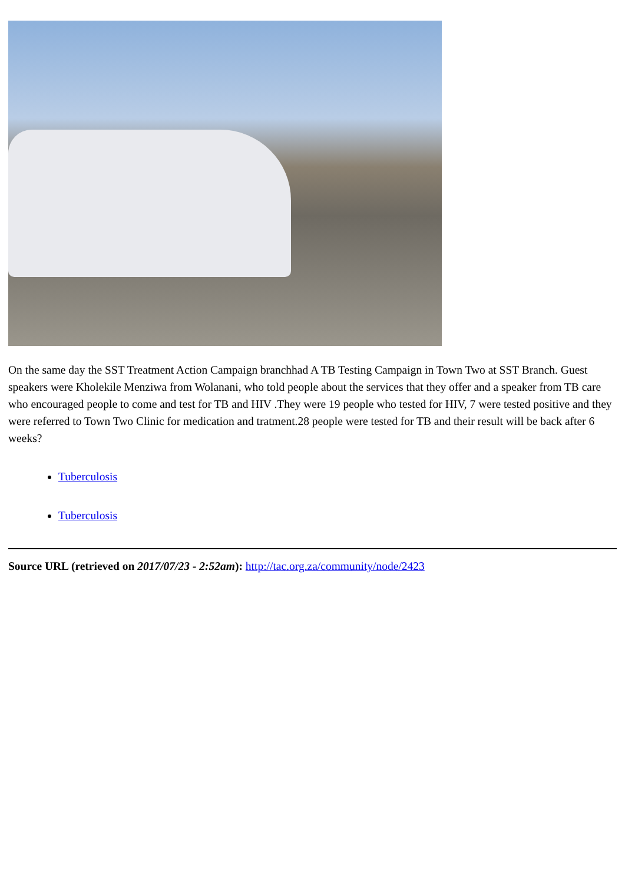On the same day the SST Treatment Action Campaign branchhad A TB Testing Campaign in Town Two at SST Branch. Guest speakers were Kholekile Menziwa from Wolanani, who told people about the services that they offer and a speaker from TB care who encouraged people to come and test for TB and HIV .They were 19 people who tested for HIV, 7 were tested positive and they were referred to Town Two Clinic for medication and tratment.28 people were tested for TB and their result will be back after 6 weeks?
Tuberculosis
Tuberculosis
Source URL (retrieved on 2017/07/23 - 2:52am): http://tac.org.za/community/node/2423